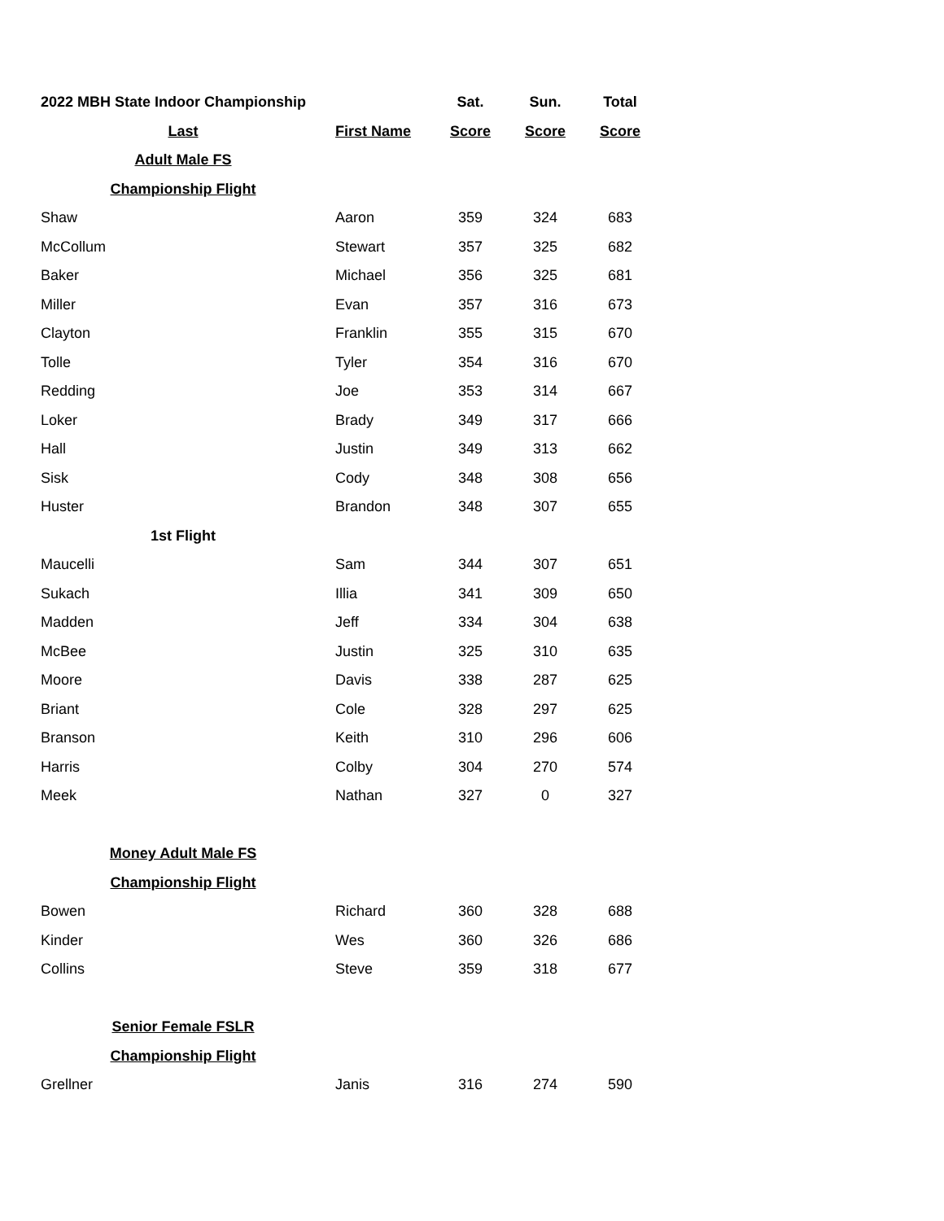| 2022 MBH State Indoor Championship | | Sat. | Sun. | Total |
| --- | --- | --- | --- | --- |
| Last | First Name | Score | Score | Score |
| Adult Male FS | | | | |
| Championship Flight | | | | |
| Shaw | Aaron | 359 | 324 | 683 |
| McCollum | Stewart | 357 | 325 | 682 |
| Baker | Michael | 356 | 325 | 681 |
| Miller | Evan | 357 | 316 | 673 |
| Clayton | Franklin | 355 | 315 | 670 |
| Tolle | Tyler | 354 | 316 | 670 |
| Redding | Joe | 353 | 314 | 667 |
| Loker | Brady | 349 | 317 | 666 |
| Hall | Justin | 349 | 313 | 662 |
| Sisk | Cody | 348 | 308 | 656 |
| Huster | Brandon | 348 | 307 | 655 |
| 1st Flight | | | | |
| Maucelli | Sam | 344 | 307 | 651 |
| Sukach | Illia | 341 | 309 | 650 |
| Madden | Jeff | 334 | 304 | 638 |
| McBee | Justin | 325 | 310 | 635 |
| Moore | Davis | 338 | 287 | 625 |
| Briant | Cole | 328 | 297 | 625 |
| Branson | Keith | 310 | 296 | 606 |
| Harris | Colby | 304 | 270 | 574 |
| Meek | Nathan | 327 | 0 | 327 |
| Money Adult Male FS | | | | |
| Championship Flight | | | | |
| Bowen | Richard | 360 | 328 | 688 |
| Kinder | Wes | 360 | 326 | 686 |
| Collins | Steve | 359 | 318 | 677 |
| Senior Female FSLR | | | | |
| Championship Flight | | | | |
| Grellner | Janis | 316 | 274 | 590 |